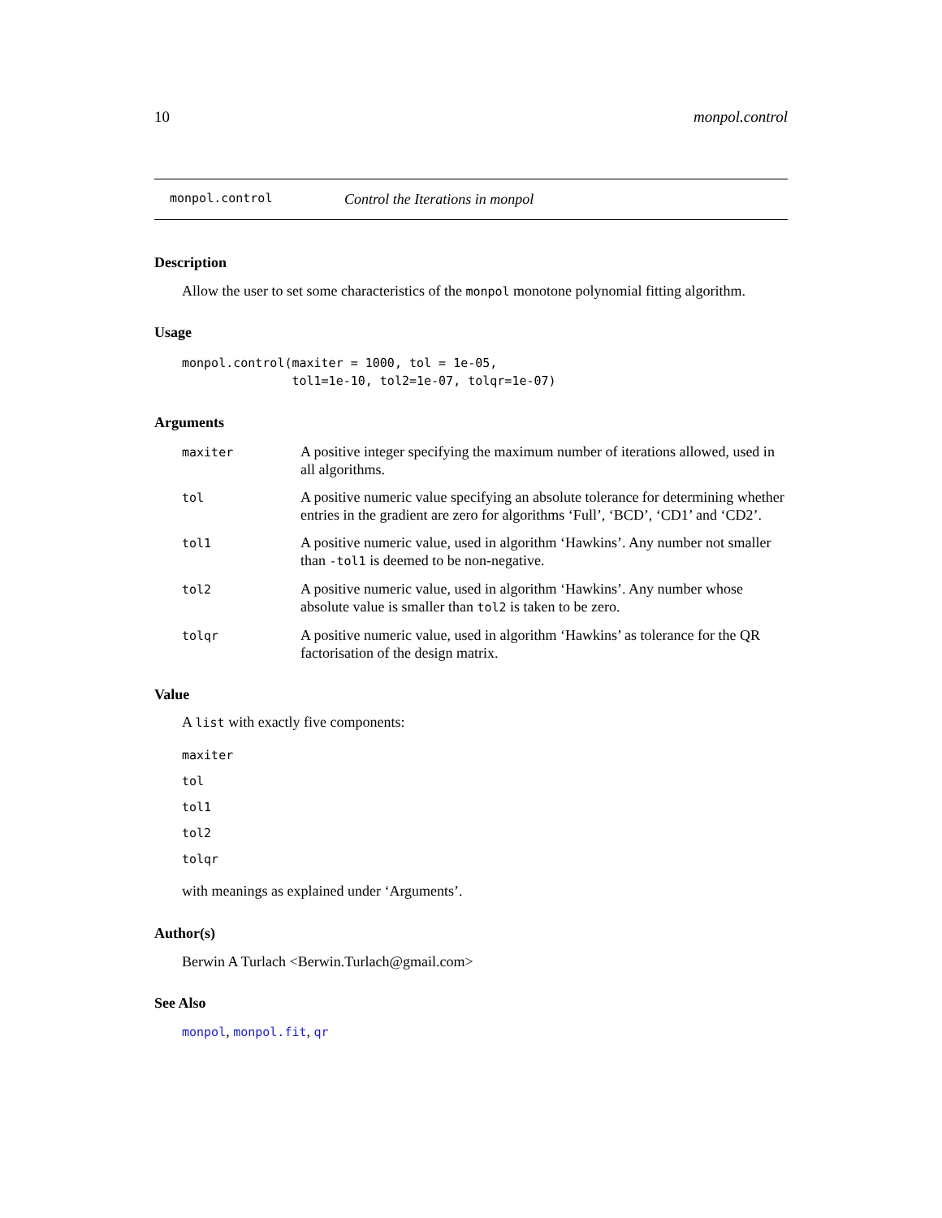10 monpol.control
monpol.control Control the Iterations in monpol
Description
Allow the user to set some characteristics of the monpol monotone polynomial fitting algorithm.
Usage
monpol.control(maxiter = 1000, tol = 1e-05,
               tol1=1e-10, tol2=1e-07, tolqr=1e-07)
Arguments
| maxiter | A positive integer specifying the maximum number of iterations allowed, used in all algorithms. |
| tol | A positive numeric value specifying an absolute tolerance for determining whether entries in the gradient are zero for algorithms ‘Full’, ‘BCD’, ‘CD1’ and ‘CD2’. |
| tol1 | A positive numeric value, used in algorithm ‘Hawkins’. Any number not smaller than -tol1 is deemed to be non-negative. |
| tol2 | A positive numeric value, used in algorithm ‘Hawkins’. Any number whose absolute value is smaller than tol2 is taken to be zero. |
| tolqr | A positive numeric value, used in algorithm ‘Hawkins’ as tolerance for the QR factorisation of the design matrix. |
Value
A list with exactly five components:
maxiter
tol
tol1
tol2
tolqr
with meanings as explained under ‘Arguments’.
Author(s)
Berwin A Turlach <Berwin.Turlach@gmail.com>
See Also
monpol, monpol.fit, qr